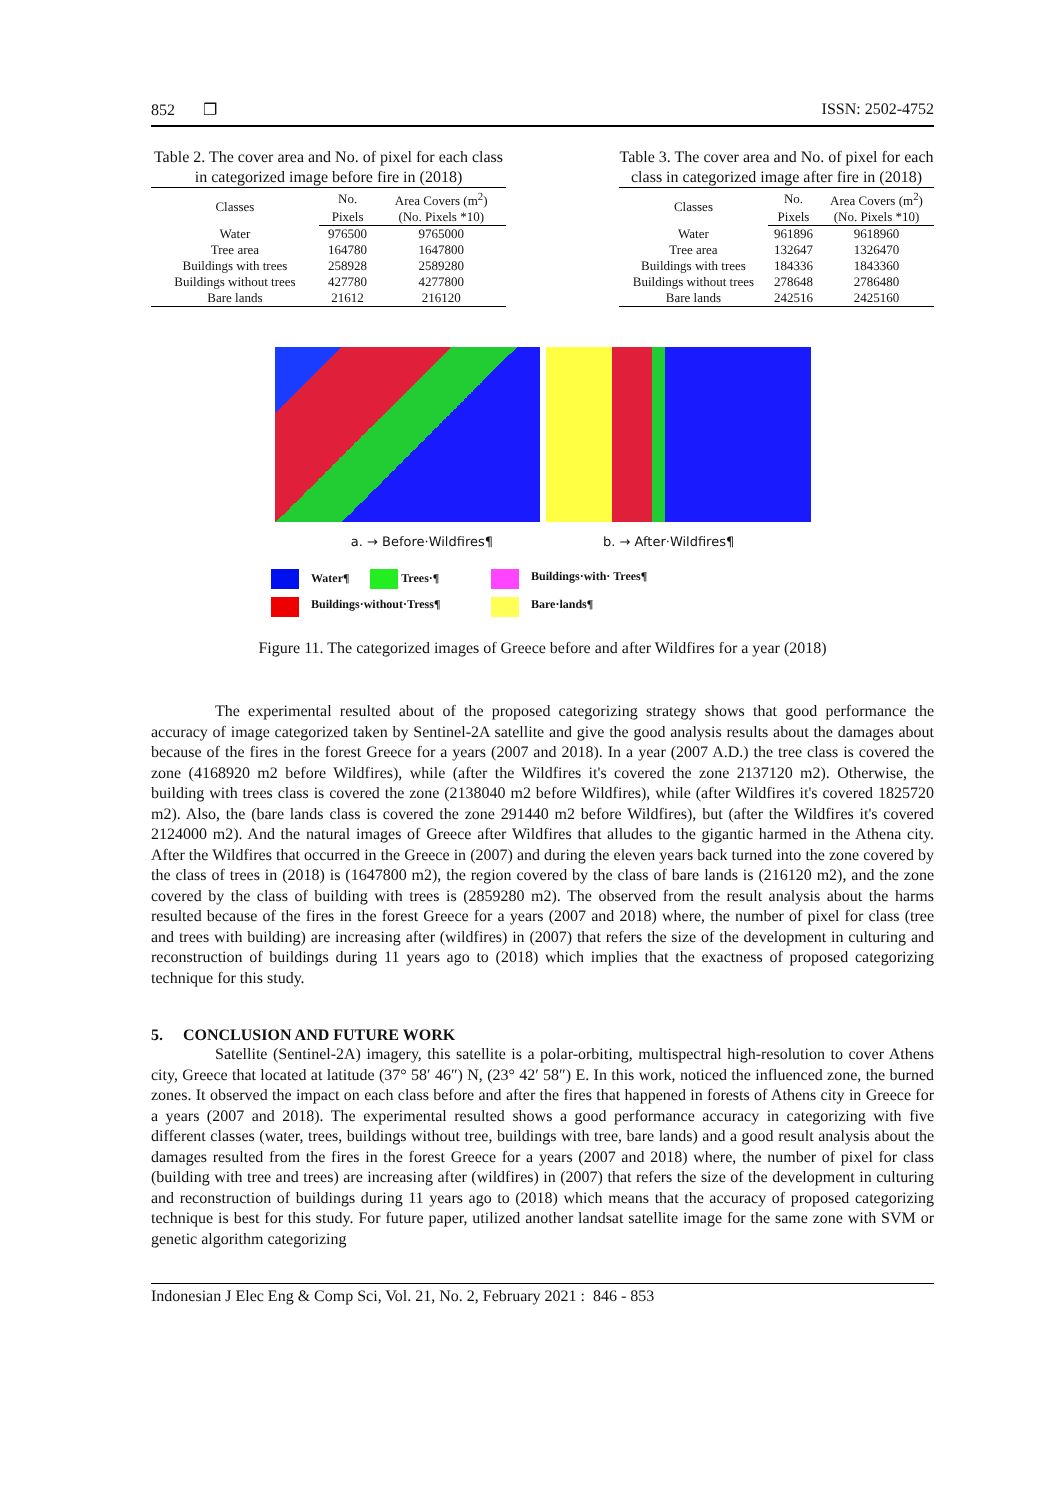852 ❐ ISSN: 2502-4752
Table 2. The cover area and No. of pixel for each class in categorized image before fire in (2018)
| Classes | No. | Area Covers (m<sup>2</sup>) |
| --- | --- | --- |
| | Pixels | (No. Pixels *10) |
| Water | 976500 | 9765000 |
| Tree area | 164780 | 1647800 |
| Buildings with trees | 258928 | 2589280 |
| Buildings without trees | 427780 | 4277800 |
| Bare lands | 21612 | 216120 |
Table 3. The cover area and No. of pixel for each class in categorized image after fire in (2018)
| Classes | No. | Area Covers (m<sup>2</sup>) |
| --- | --- | --- |
| | Pixels | (No. Pixels *10) |
| Water | 961896 | 9618960 |
| Tree area | 132647 | 1326470 |
| Buildings with trees | 184336 | 1843360 |
| Buildings without trees | 278648 | 2786480 |
| Bare lands | 242516 | 2425160 |
a. → Before·Wildfires¶ b. → After·Wildfires¶
Water¶ Trees·¶
Buildings·with· Trees¶
Buildings·without·Tress¶
Bare·lands¶
Figure 11. The categorized images of Greece before and after Wildfires for a year (2018)
The experimental resulted about of the proposed categorizing strategy shows that good performance the accuracy of image categorized taken by Sentinel-2A satellite and give the good analysis results about the damages about because of the fires in the forest Greece for a years (2007 and 2018). In a year (2007 A.D.) the tree class is covered the zone (4168920 m2 before Wildfires), while (after the Wildfires it's covered the zone 2137120 m2). Otherwise, the building with trees class is covered the zone (2138040 m2 before Wildfires), while (after Wildfires it's covered 1825720 m2). Also, the (bare lands class is covered the zone 291440 m2 before Wildfires), but (after the Wildfires it's covered 2124000 m2). And the natural images of Greece after Wildfires that alludes to the gigantic harmed in the Athena city. After the Wildfires that occurred in the Greece in (2007) and during the eleven years back turned into the zone covered by the class of trees in (2018) is (1647800 m2), the region covered by the class of bare lands is (216120 m2), and the zone covered by the class of building with trees is (2859280 m2). The observed from the result analysis about the harms resulted because of the fires in the forest Greece for a years (2007 and 2018) where, the number of pixel for class (tree and trees with building) are increasing after (wildfires) in (2007) that refers the size of the development in culturing and reconstruction of buildings during 11 years ago to (2018) which implies that the exactness of proposed categorizing technique for this study.
5. CONCLUSION AND FUTURE WORK
Satellite (Sentinel-2A) imagery, this satellite is a polar-orbiting, multispectral high-resolution to cover Athens city, Greece that located at latitude (37° 58′ 46″) N, (23° 42′ 58″) E. In this work, noticed the influenced zone, the burned zones. It observed the impact on each class before and after the fires that happened in forests of Athens city in Greece for a years (2007 and 2018). The experimental resulted shows a good performance accuracy in categorizing with five different classes (water, trees, buildings without tree, buildings with tree, bare lands) and a good result analysis about the damages resulted from the fires in the forest Greece for a years (2007 and 2018) where, the number of pixel for class (building with tree and trees) are increasing after (wildfires) in (2007) that refers the size of the development in culturing and reconstruction of buildings during 11 years ago to (2018) which means that the accuracy of proposed categorizing technique is best for this study. For future paper, utilized another landsat satellite image for the same zone with SVM or genetic algorithm categorizing
Indonesian J Elec Eng & Comp Sci, Vol. 21, No. 2, February 2021 : 846 - 853